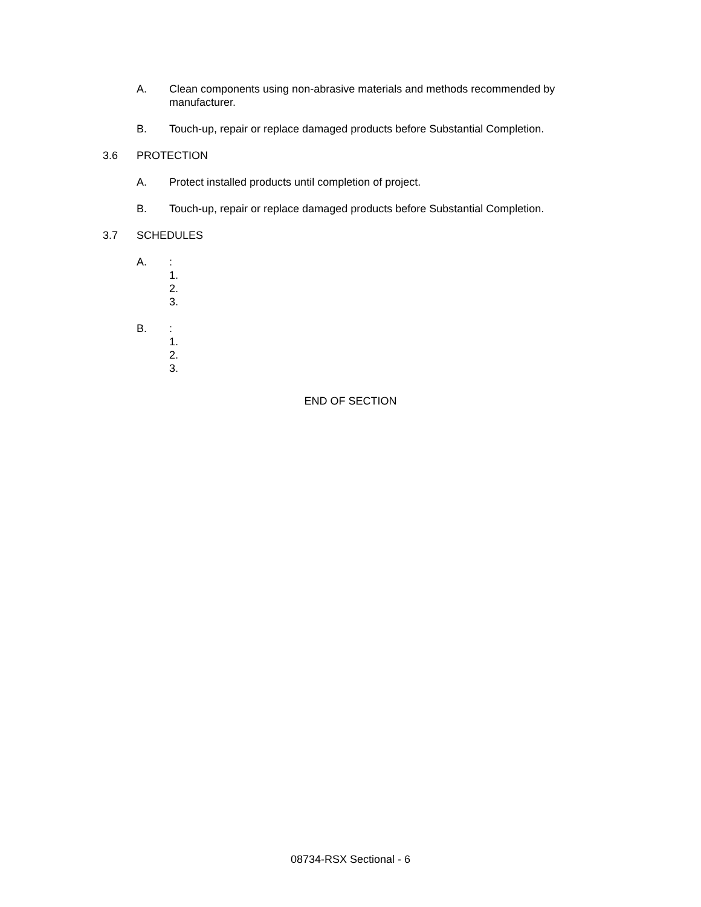A. Clean components using non-abrasive materials and methods recommended by manufacturer.
B. Touch-up, repair or replace damaged products before Substantial Completion.
3.6 PROTECTION
A. Protect installed products until completion of project.
B. Touch-up, repair or replace damaged products before Substantial Completion.
3.7 SCHEDULES
A. :
1.
2.
3.
B. :
1.
2.
3.
END OF SECTION
08734-RSX Sectional - 6